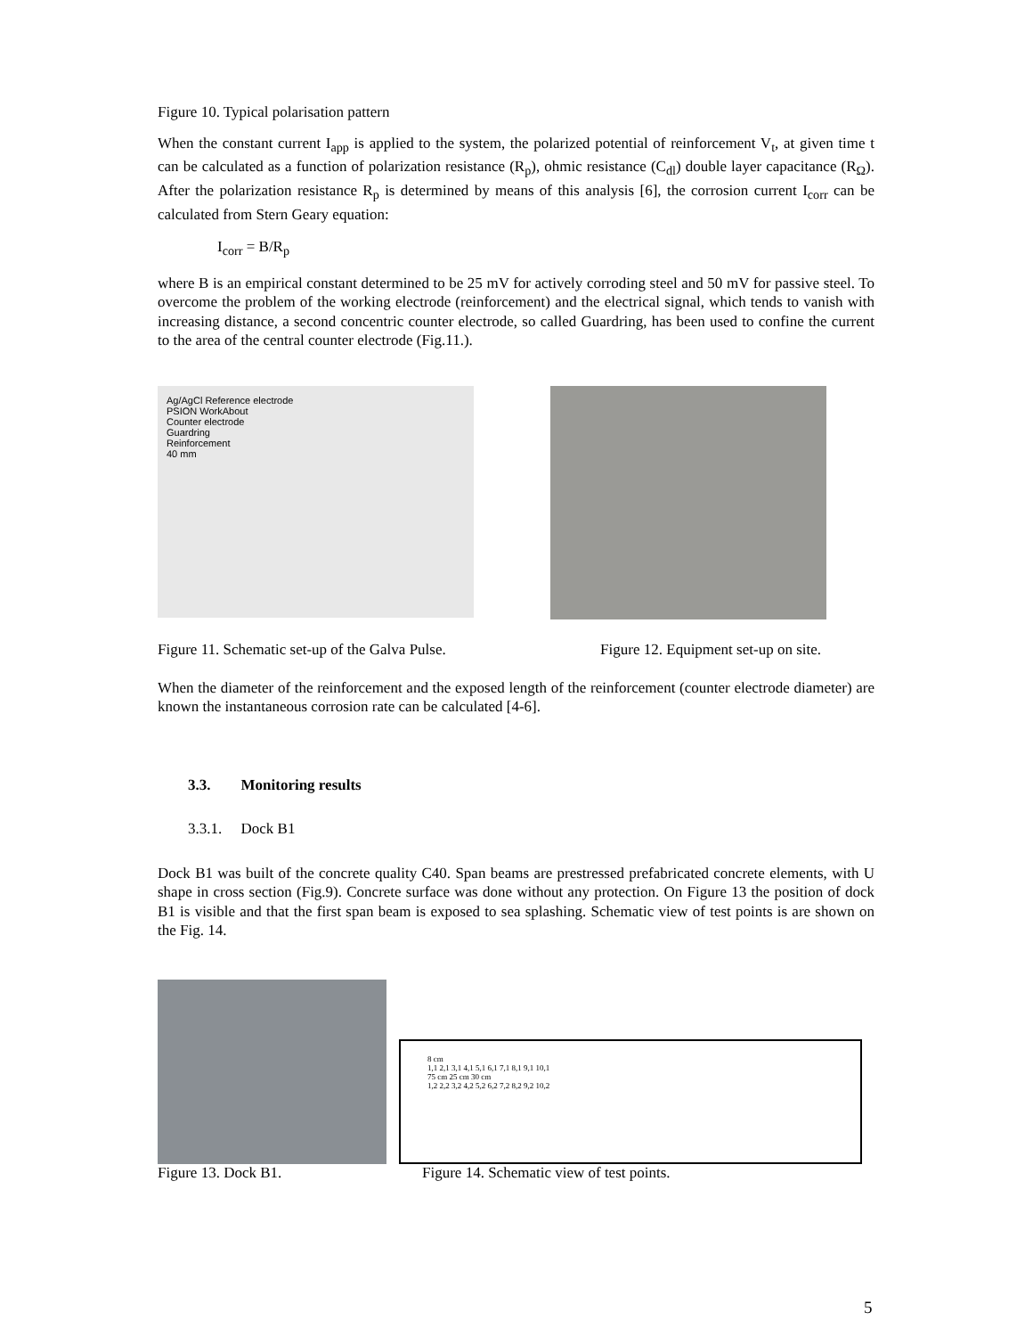Figure 10. Typical polarisation pattern
When the constant current I<sub>app</sub> is applied to the system, the polarized potential of reinforcement V<sub>t</sub>, at given time t can be calculated as a function of polarization resistance (R<sub>p</sub>), ohmic resistance (C<sub>dl</sub>) double layer capacitance (R<sub>Ω</sub>). After the polarization resistance R<sub>p</sub> is determined by means of this analysis [6], the corrosion current I<sub>corr</sub> can be calculated from Stern Geary equation:
I<sub>corr</sub> = B/R<sub>p</sub>
where B is an empirical constant determined to be 25 mV for actively corroding steel and 50 mV for passive steel. To overcome the problem of the working electrode (reinforcement) and the electrical signal, which tends to vanish with increasing distance, a second concentric counter electrode, so called Guardring, has been used to confine the current to the area of the central counter electrode (Fig.11.).
Ag/AgCl Reference electrode
PSION WorkAbout
Counter electrode
Guardring
Reinforcement
40 mm
Figure 11. Schematic set-up of the Galva Pulse. Figure 12. Equipment set-up on site.
When the diameter of the reinforcement and the exposed length of the reinforcement (counter electrode diameter) are known the instantaneous corrosion rate can be calculated [4-6].
3.3. Monitoring results
3.3.1. Dock B1
Dock B1 was built of the concrete quality C40. Span beams are prestressed prefabricated concrete elements, with U shape in cross section (Fig.9). Concrete surface was done without any protection. On Figure 13 the position of dock B1 is visible and that the first span beam is exposed to sea splashing. Schematic view of test points is are shown on the Fig. 14.
8 cm
1,1 2,1 3,1 4,1 5,1 6,1 7,1 8,1 9,1 10,1
75 cm 25 cm 30 cm
1,2 2,2 3,2 4,2 5,2 6,2 7,2 8,2 9,2 10,2
Figure 13. Dock B1. Figure 14. Schematic view of test points.
5